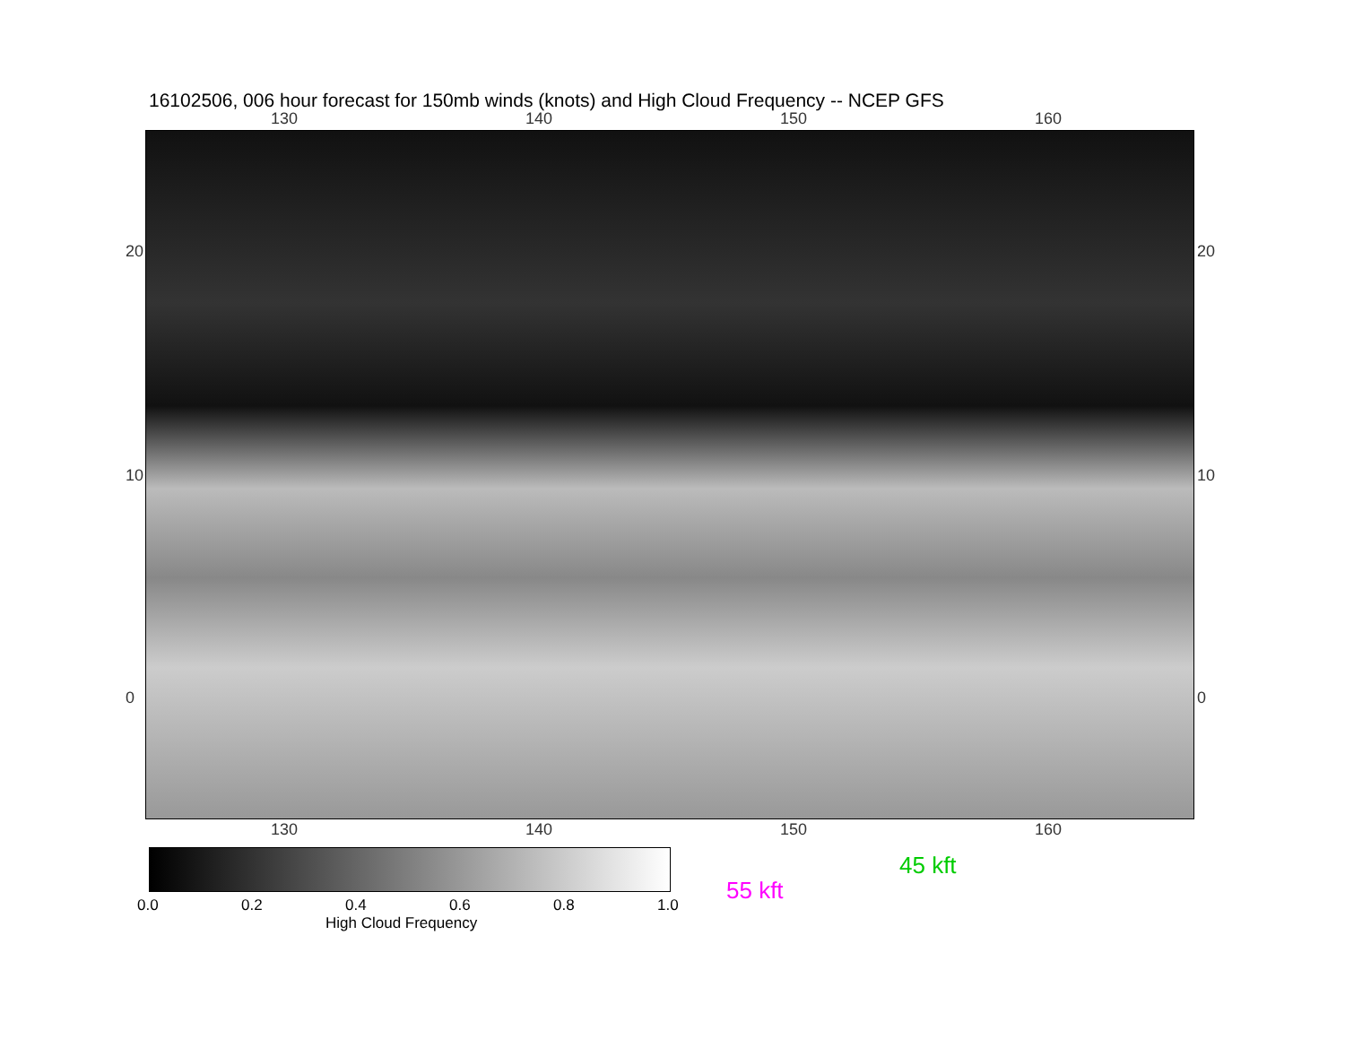16102506, 006 hour forecast for 150mb winds (knots) and High Cloud Frequency -- NCEP GFS
130 140 150 160
130 140 150 160
20
10
0
20
10
0
0.0 0.2 0.4 0.6 0.8 1.0
High Cloud Frequency
45 kft
55 kft